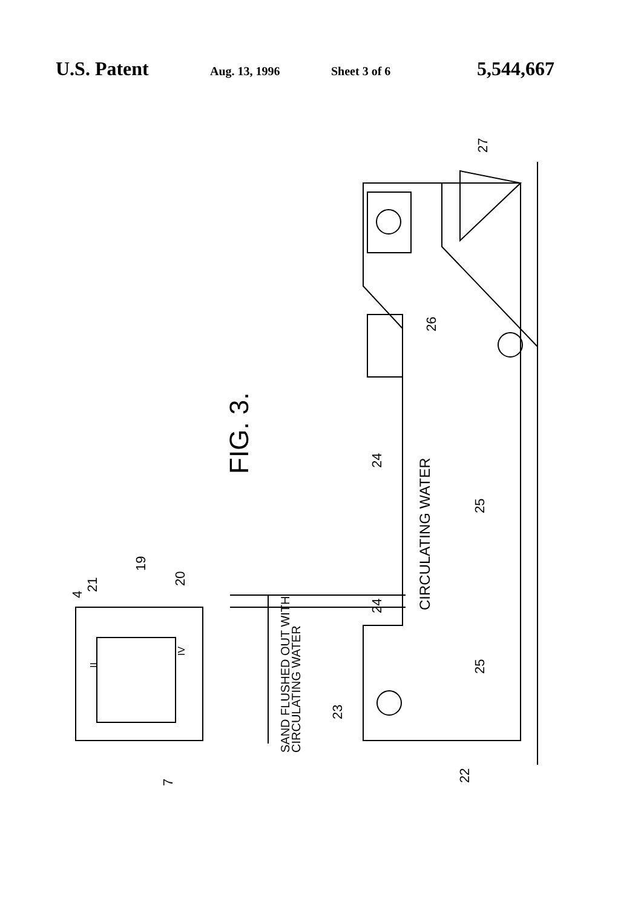U.S. Patent Aug. 13, 1996 Sheet 3 of 6 5,544,667
FIG. 3.
CIRCULATING WATER
SAND FLUSHED OUT WITH
CIRCULATING WATER
27
26
24
24
25
25
23
22
19
20
21
4
II
IV
7